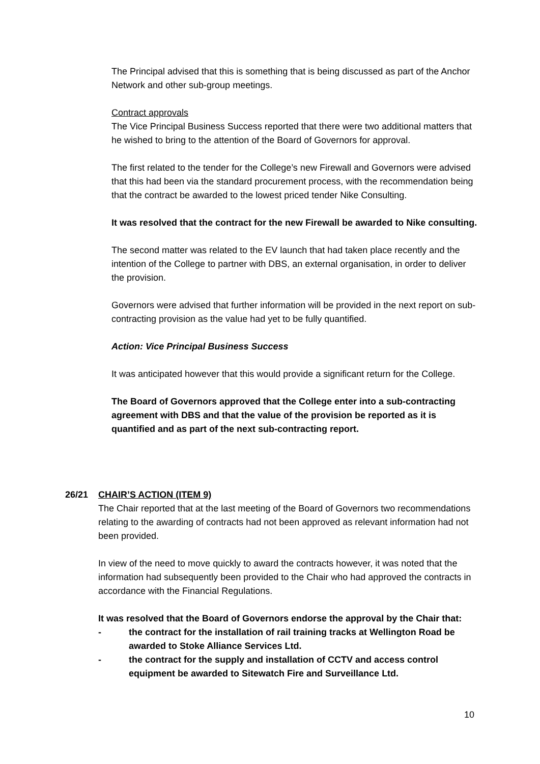The Principal advised that this is something that is being discussed as part of the Anchor Network and other sub-group meetings.
Contract approvals
The Vice Principal Business Success reported that there were two additional matters that he wished to bring to the attention of the Board of Governors for approval.
The first related to the tender for the College’s new Firewall and Governors were advised that this had been via the standard procurement process, with the recommendation being that the contract be awarded to the lowest priced tender Nike Consulting.
It was resolved that the contract for the new Firewall be awarded to Nike consulting.
The second matter was related to the EV launch that had taken place recently and the intention of the College to partner with DBS, an external organisation, in order to deliver the provision.
Governors were advised that further information will be provided in the next report on sub-contracting provision as the value had yet to be fully quantified.
Action: Vice Principal Business Success
It was anticipated however that this would provide a significant return for the College.
The Board of Governors approved that the College enter into a sub-contracting agreement with DBS and that the value of the provision be reported as it is quantified and as part of the next sub-contracting report.
26/21
CHAIR’S ACTION (ITEM 9)
The Chair reported that at the last meeting of the Board of Governors two recommendations relating to the awarding of contracts had not been approved as relevant information had not been provided.
In view of the need to move quickly to award the contracts however, it was noted that the information had subsequently been provided to the Chair who had approved the contracts in accordance with the Financial Regulations.
It was resolved that the Board of Governors endorse the approval by the Chair that:
- the contract for the installation of rail training tracks at Wellington Road be awarded to Stoke Alliance Services Ltd.
- the contract for the supply and installation of CCTV and access control equipment be awarded to Sitewatch Fire and Surveillance Ltd.
10